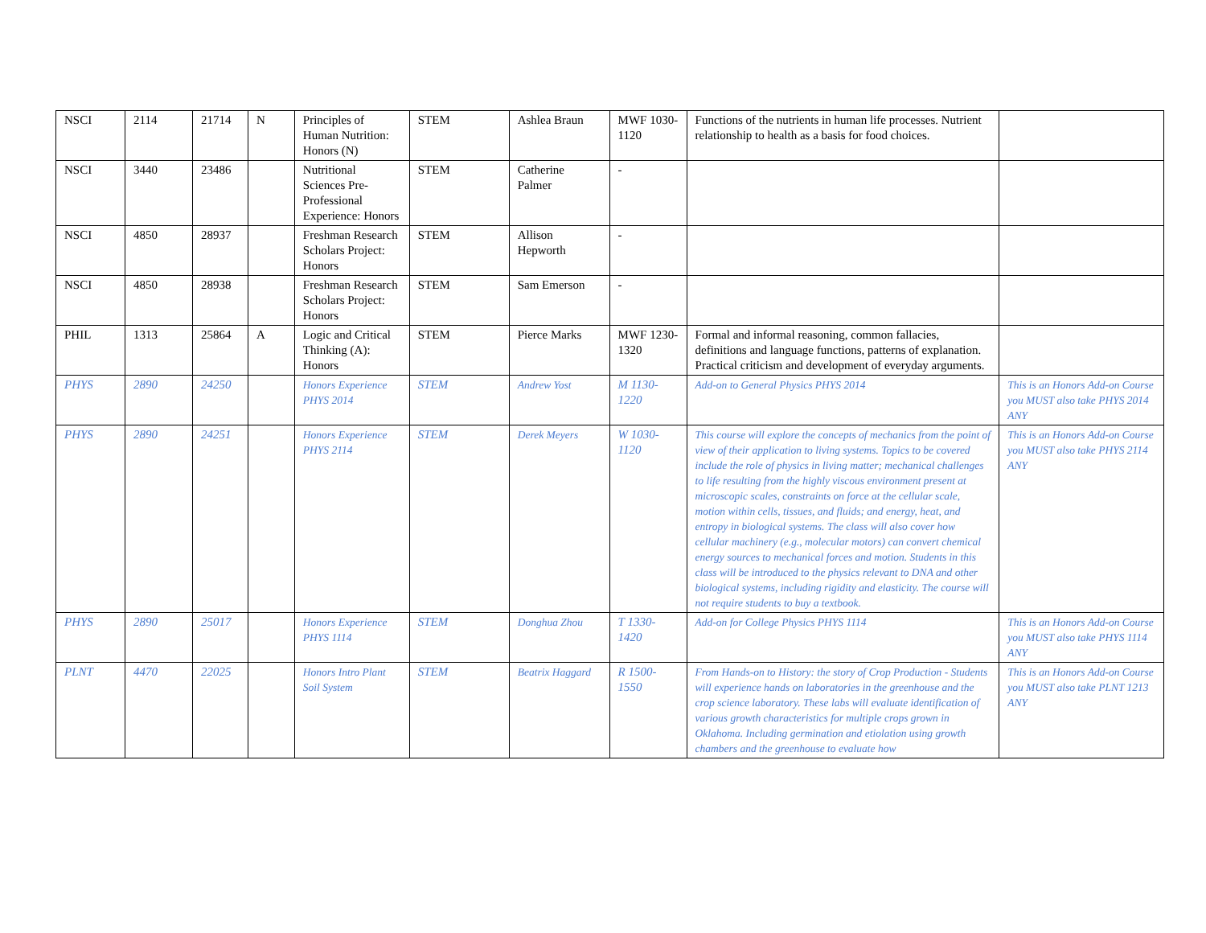| NSCI | 2114 | 21714 | N | Principles of Human Nutrition: Honors (N) | STEM | Ashlea Braun | MWF 1030-1120 | Functions of the nutrients in human life processes. Nutrient relationship to health as a basis for food choices. | |
| NSCI | 3440 | 23486 | | Nutritional Sciences Pre-Professional Experience: Honors | STEM | Catherine Palmer | - | | |
| NSCI | 4850 | 28937 | | Freshman Research Scholars Project: Honors | STEM | Allison Hepworth | - | | |
| NSCI | 4850 | 28938 | | Freshman Research Scholars Project: Honors | STEM | Sam Emerson | - | | |
| PHIL | 1313 | 25864 | A | Logic and Critical Thinking (A): Honors | STEM | Pierce Marks | MWF 1230-1320 | Formal and informal reasoning, common fallacies, definitions and language functions, patterns of explanation. Practical criticism and development of everyday arguments. | |
| PHYS | 2890 | 24250 | | Honors Experience PHYS 2014 | STEM | Andrew Yost | M 1130-1220 | Add-on to General Physics PHYS 2014 | This is an Honors Add-on Course you MUST also take PHYS 2014 ANY |
| PHYS | 2890 | 24251 | | Honors Experience PHYS 2114 | STEM | Derek Meyers | W 1030-1120 | This course will explore the concepts of mechanics from the point of view of their application to living systems. Topics to be covered include the role of physics in living matter; mechanical challenges to life resulting from the highly viscous environment present at microscopic scales, constraints on force at the cellular scale, motion within cells, tissues, and fluids; and energy, heat, and entropy in biological systems. The class will also cover how cellular machinery (e.g., molecular motors) can convert chemical energy sources to mechanical forces and motion. Students in this class will be introduced to the physics relevant to DNA and other biological systems, including rigidity and elasticity. The course will not require students to buy a textbook. | This is an Honors Add-on Course you MUST also take PHYS 2114 ANY |
| PHYS | 2890 | 25017 | | Honors Experience PHYS 1114 | STEM | Donghua Zhou | T 1330-1420 | Add-on for College Physics PHYS 1114 | This is an Honors Add-on Course you MUST also take PHYS 1114 ANY |
| PLNT | 4470 | 22025 | | Honors Intro Plant Soil System | STEM | Beatrix Haggard | R 1500-1550 | From Hands-on to History: the story of Crop Production - Students will experience hands on laboratories in the greenhouse and the crop science laboratory. These labs will evaluate identification of various growth characteristics for multiple crops grown in Oklahoma. Including germination and etiolation using growth chambers and the greenhouse to evaluate how | This is an Honors Add-on Course you MUST also take PLNT 1213 ANY |